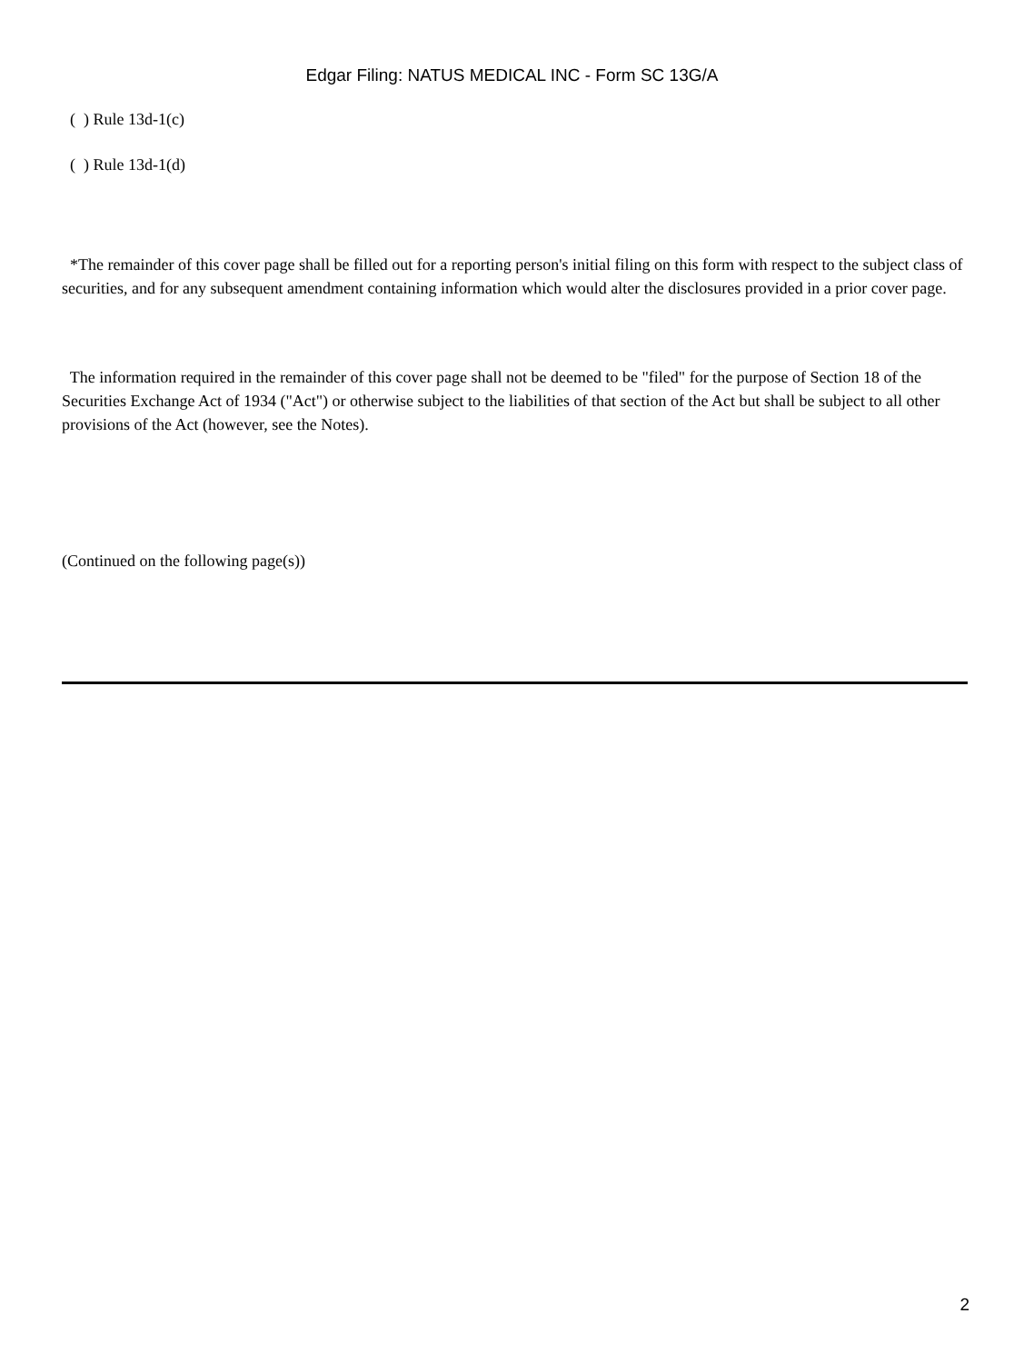Edgar Filing: NATUS MEDICAL INC - Form SC 13G/A
( ) Rule 13d-1(c)
( ) Rule 13d-1(d)
*The remainder of this cover page shall be filled out for a reporting person's initial filing on this form with respect to the subject class of securities, and for any subsequent amendment containing information which would alter the disclosures provided in a prior cover page.
The information required in the remainder of this cover page shall not be deemed to be "filed" for the purpose of Section 18 of the Securities Exchange Act of 1934 ("Act") or otherwise subject to the liabilities of that section of the Act but shall be subject to all other provisions of the Act (however, see the Notes).
(Continued on the following page(s))
2